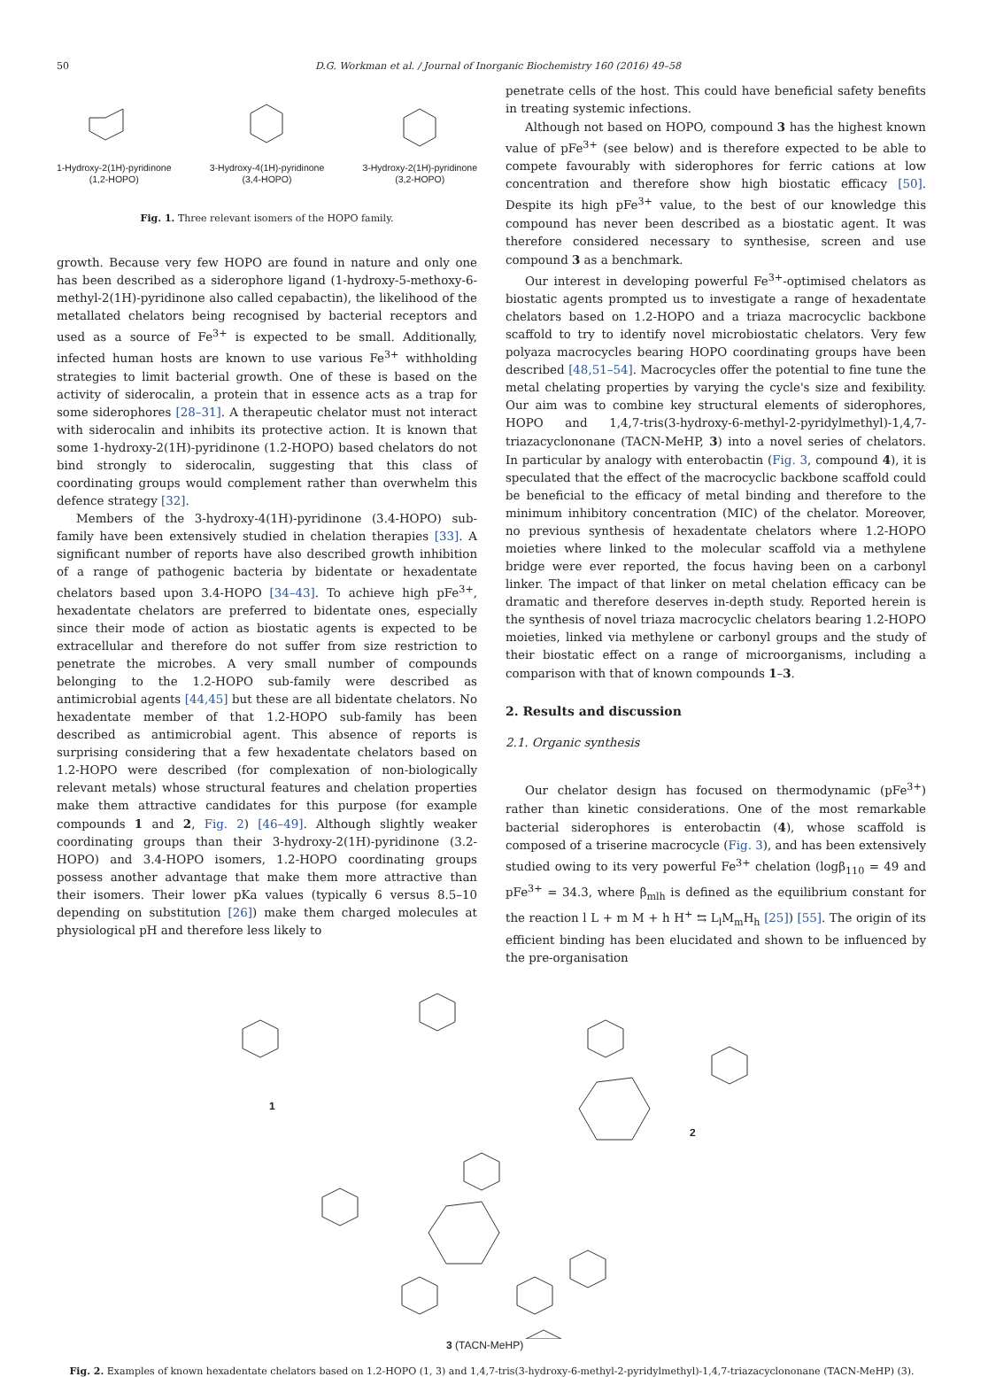50 D.G. Workman et al. / Journal of Inorganic Biochemistry 160 (2016) 49–58
1-Hydroxy-2(1H)-pyridinone
(1,2-HOPO)
3-Hydroxy-4(1H)-pyridinone
(3,4-HOPO)
3-Hydroxy-2(1H)-pyridinone
(3,2-HOPO)
Fig. 1. Three relevant isomers of the HOPO family.
growth. Because very few HOPO are found in nature and only one has been described as a siderophore ligand (1-hydroxy-5-methoxy-6-methyl-2(1H)-pyridinone also called cepabactin), the likelihood of the metallated chelators being recognised by bacterial receptors and used as a source of Fe<sup>3+</sup> is expected to be small. Additionally, infected human hosts are known to use various Fe<sup>3+</sup> withholding strategies to limit bacterial growth. One of these is based on the activity of siderocalin, a protein that in essence acts as a trap for some siderophores [28–31]. A therapeutic chelator must not interact with siderocalin and inhibits its protective action. It is known that some 1-hydroxy-2(1H)-pyridinone (1.2-HOPO) based chelators do not bind strongly to siderocalin, suggesting that this class of coordinating groups would complement rather than overwhelm this defence strategy [32].
Members of the 3-hydroxy-4(1H)-pyridinone (3.4-HOPO) sub-family have been extensively studied in chelation therapies [33]. A significant number of reports have also described growth inhibition of a range of pathogenic bacteria by bidentate or hexadentate chelators based upon 3.4-HOPO [34–43]. To achieve high pFe<sup>3+</sup>, hexadentate chelators are preferred to bidentate ones, especially since their mode of action as biostatic agents is expected to be extracellular and therefore do not suffer from size restriction to penetrate the microbes. A very small number of compounds belonging to the 1.2-HOPO sub-family were described as antimicrobial agents [44,45] but these are all bidentate chelators. No hexadentate member of that 1.2-HOPO sub-family has been described as antimicrobial agent. This absence of reports is surprising considering that a few hexadentate chelators based on 1.2-HOPO were described (for complexation of non-biologically relevant metals) whose structural features and chelation properties make them attractive candidates for this purpose (for example compounds 1 and 2, Fig. 2) [46–49]. Although slightly weaker coordinating groups than their 3-hydroxy-2(1H)-pyridinone (3.2-HOPO) and 3.4-HOPO isomers, 1.2-HOPO coordinating groups possess another advantage that make them more attractive than their isomers. Their lower pKa values (typically 6 versus 8.5–10 depending on substitution [26]) make them charged molecules at physiological pH and therefore less likely to
penetrate cells of the host. This could have beneficial safety benefits in treating systemic infections.
Although not based on HOPO, compound 3 has the highest known value of pFe<sup>3+</sup> (see below) and is therefore expected to be able to compete favourably with siderophores for ferric cations at low concentration and therefore show high biostatic efficacy [50]. Despite its high pFe<sup>3+</sup> value, to the best of our knowledge this compound has never been described as a biostatic agent. It was therefore considered necessary to synthesise, screen and use compound 3 as a benchmark.
Our interest in developing powerful Fe<sup>3+</sup>-optimised chelators as biostatic agents prompted us to investigate a range of hexadentate chelators based on 1.2-HOPO and a triaza macrocyclic backbone scaffold to try to identify novel microbiostatic chelators. Very few polyaza macrocycles bearing HOPO coordinating groups have been described [48,51–54]. Macrocycles offer the potential to fine tune the metal chelating properties by varying the cycle's size and fexibility. Our aim was to combine key structural elements of siderophores, HOPO and 1,4,7-tris(3-hydroxy-6-methyl-2-pyridylmethyl)-1,4,7-triazacyclononane (TACN-MeHP, 3) into a novel series of chelators. In particular by analogy with enterobactin (Fig. 3, compound 4), it is speculated that the effect of the macrocyclic backbone scaffold could be beneficial to the efficacy of metal binding and therefore to the minimum inhibitory concentration (MIC) of the chelator. Moreover, no previous synthesis of hexadentate chelators where 1.2-HOPO moieties where linked to the molecular scaffold via a methylene bridge were ever reported, the focus having been on a carbonyl linker. The impact of that linker on metal chelation efficacy can be dramatic and therefore deserves in-depth study. Reported herein is the synthesis of novel triaza macrocyclic chelators bearing 1.2-HOPO moieties, linked via methylene or carbonyl groups and the study of their biostatic effect on a range of microorganisms, including a comparison with that of known compounds 1–3.
2. Results and discussion
2.1. Organic synthesis
Our chelator design has focused on thermodynamic (pFe<sup>3+</sup>) rather than kinetic considerations. One of the most remarkable bacterial siderophores is enterobactin (4), whose scaffold is composed of a triserine macrocycle (Fig. 3), and has been extensively studied owing to its very powerful Fe<sup>3+</sup> chelation (logβ<sub>110</sub> = 49 and pFe<sup>3+</sup> = 34.3, where β<sub>mlh</sub> is defined as the equilibrium constant for the reaction l L + m M + h H<sup>+</sup> ⇆ L<sub>l</sub>M<sub>m</sub>H<sub>h</sub> [25]) [55]. The origin of its efficient binding has been elucidated and shown to be influenced by the pre-organisation
1
2
3 (TACN-MeHP)
Fig. 2. Examples of known hexadentate chelators based on 1.2-HOPO (1, 3) and 1,4,7-tris(3-hydroxy-6-methyl-2-pyridylmethyl)-1,4,7-triazacyclononane (TACN-MeHP) (3).